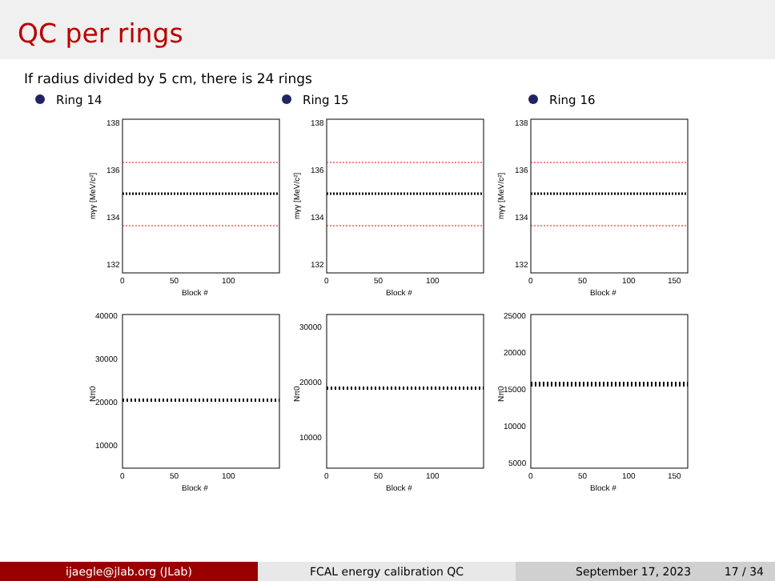QC per rings
If radius divided by 5 cm, there is 24 rings
Ring 14 Ring 15 Ring 16
138
136
134
132
0
50
100
Block #
mγγ [MeV/c²]
138
136
134
132
0
50
100
Block #
mγγ [MeV/c²]
138
136
134
132
0
50
100
150
Block #
mγγ [MeV/c²]
40000
30000
20000
10000
0
50
100
Block #
Nπ0
30000
20000
10000
0
50
100
Block #
Nπ0
25000
20000
15000
10000
5000
0
50
100
150
Block #
Nπ0
ijaegle@jlab.org (JLab) FCAL energy calibration QC September 17, 2023 17 / 34